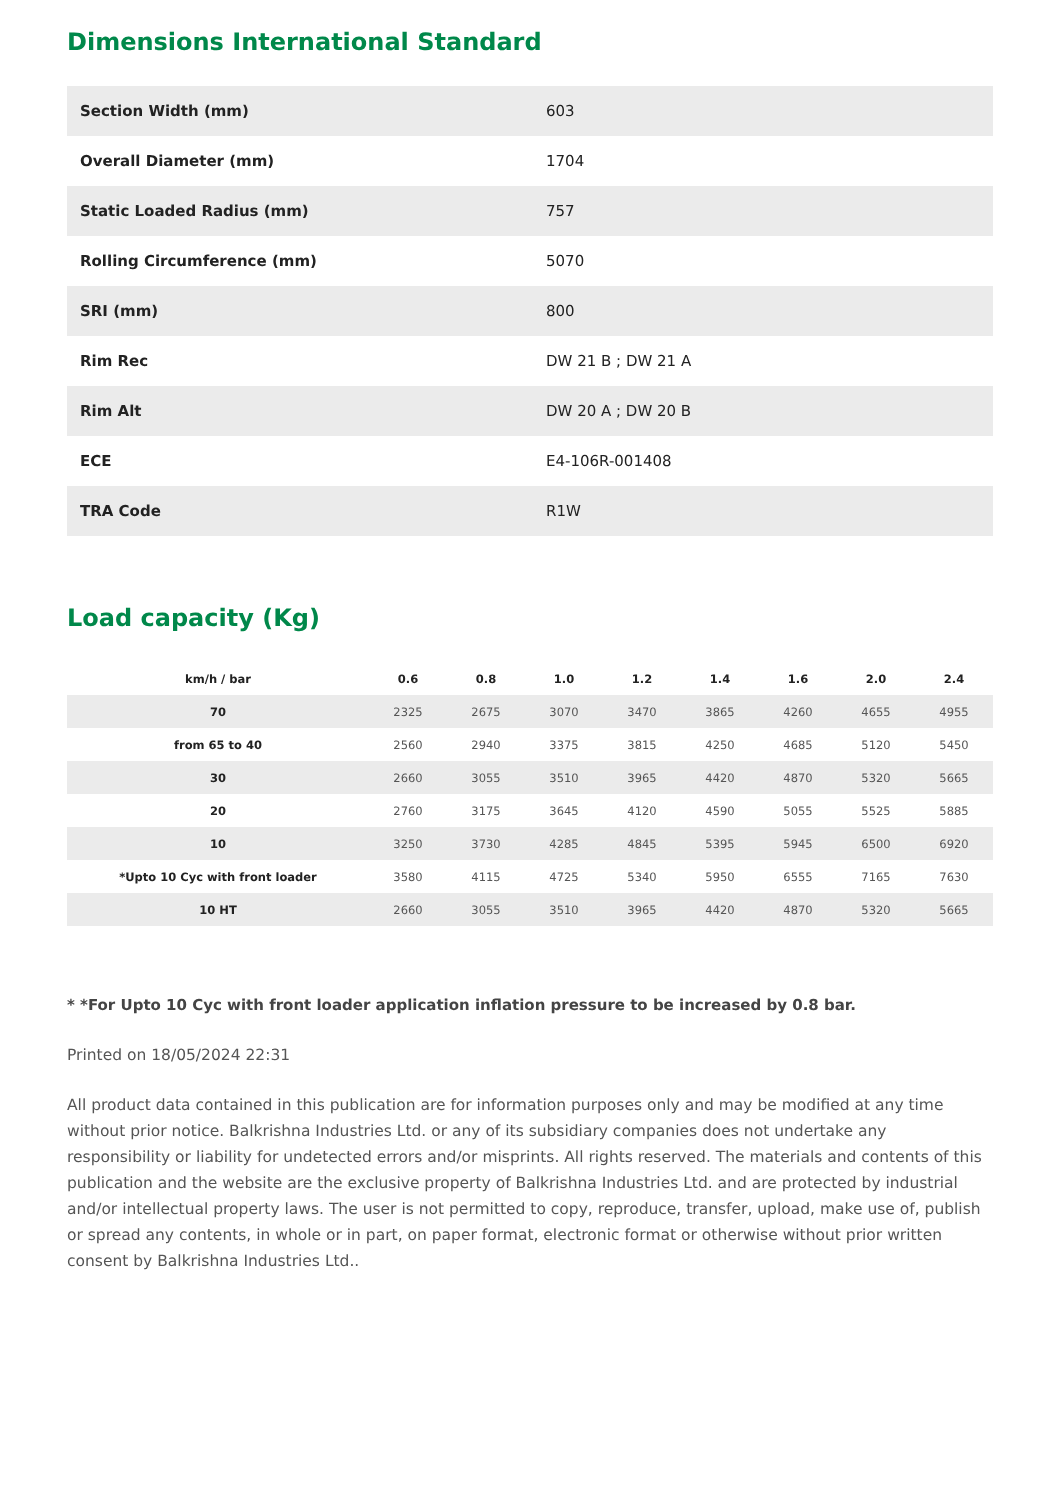Dimensions International Standard
| Section Width (mm) | 603 |
| Overall Diameter (mm) | 1704 |
| Static Loaded Radius (mm) | 757 |
| Rolling Circumference (mm) | 5070 |
| SRI (mm) | 800 |
| Rim Rec | DW 21 B ; DW 21 A |
| Rim Alt | DW 20 A ; DW 20 B |
| ECE | E4-106R-001408 |
| TRA Code | R1W |
Load capacity (Kg)
| km/h / bar | 0.6 | 0.8 | 1.0 | 1.2 | 1.4 | 1.6 | 2.0 | 2.4 |
| --- | --- | --- | --- | --- | --- | --- | --- | --- |
| 70 | 2325 | 2675 | 3070 | 3470 | 3865 | 4260 | 4655 | 4955 |
| from 65 to 40 | 2560 | 2940 | 3375 | 3815 | 4250 | 4685 | 5120 | 5450 |
| 30 | 2660 | 3055 | 3510 | 3965 | 4420 | 4870 | 5320 | 5665 |
| 20 | 2760 | 3175 | 3645 | 4120 | 4590 | 5055 | 5525 | 5885 |
| 10 | 3250 | 3730 | 4285 | 4845 | 5395 | 5945 | 6500 | 6920 |
| *Upto 10 Cyc with front loader | 3580 | 4115 | 4725 | 5340 | 5950 | 6555 | 7165 | 7630 |
| 10 HT | 2660 | 3055 | 3510 | 3965 | 4420 | 4870 | 5320 | 5665 |
* *For Upto 10 Cyc with front loader application inflation pressure to be increased by 0.8 bar.
Printed on 18/05/2024 22:31
All product data contained in this publication are for information purposes only and may be modified at any time without prior notice. Balkrishna Industries Ltd. or any of its subsidiary companies does not undertake any responsibility or liability for undetected errors and/or misprints. All rights reserved. The materials and contents of this publication and the website are the exclusive property of Balkrishna Industries Ltd. and are protected by industrial and/or intellectual property laws. The user is not permitted to copy, reproduce, transfer, upload, make use of, publish or spread any contents, in whole or in part, on paper format, electronic format or otherwise without prior written consent by Balkrishna Industries Ltd..